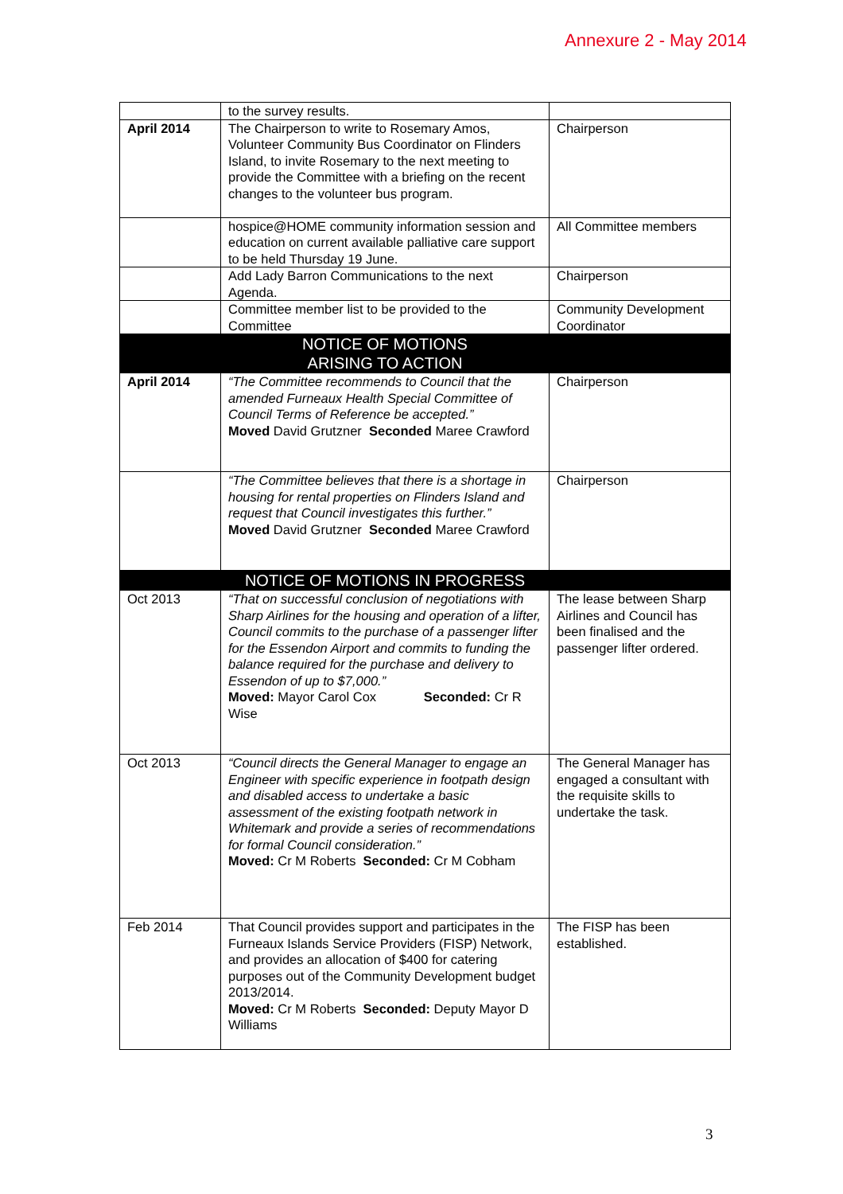Annexure 2 - May 2014
| | to the survey results. | |
| April 2014 | The Chairperson to write to Rosemary Amos, Volunteer Community Bus Coordinator on Flinders Island, to invite Rosemary to the next meeting to provide the Committee with a briefing on the recent changes to the volunteer bus program. | Chairperson |
| | hospice@HOME community information session and education on current available palliative care support to be held Thursday 19 June. | All Committee members |
| | Add Lady Barron Communications to the next Agenda. | Chairperson |
| | Committee member list to be provided to the Committee | Community Development Coordinator |
| | NOTICE OF MOTIONS ARISING TO ACTION | |
| April 2014 | “The Committee recommends to Council that the amended Furneaux Health Special Committee of Council Terms of Reference be accepted.” Moved David Grutzner Seconded Maree Crawford | Chairperson |
| | “The Committee believes that there is a shortage in housing for rental properties on Flinders Island and request that Council investigates this further.” Moved David Grutzner Seconded Maree Crawford | Chairperson |
| | NOTICE OF MOTIONS IN PROGRESS | |
| Oct 2013 | “That on successful conclusion of negotiations with Sharp Airlines for the housing and operation of a lifter, Council commits to the purchase of a passenger lifter for the Essendon Airport and commits to funding the balance required for the purchase and delivery to Essendon of up to $7,000.” Moved: Mayor Carol Cox Seconded: Cr R Wise | The lease between Sharp Airlines and Council has been finalised and the passenger lifter ordered. |
| Oct 2013 | “Council directs the General Manager to engage an Engineer with specific experience in footpath design and disabled access to undertake a basic assessment of the existing footpath network in Whitemark and provide a series of recommendations for formal Council consideration.” Moved: Cr M Roberts Seconded: Cr M Cobham | The General Manager has engaged a consultant with the requisite skills to undertake the task. |
| Feb 2014 | That Council provides support and participates in the Furneaux Islands Service Providers (FISP) Network, and provides an allocation of $400 for catering purposes out of the Community Development budget 2013/2014. Moved: Cr M Roberts Seconded: Deputy Mayor D Williams | The FISP has been established. |
3